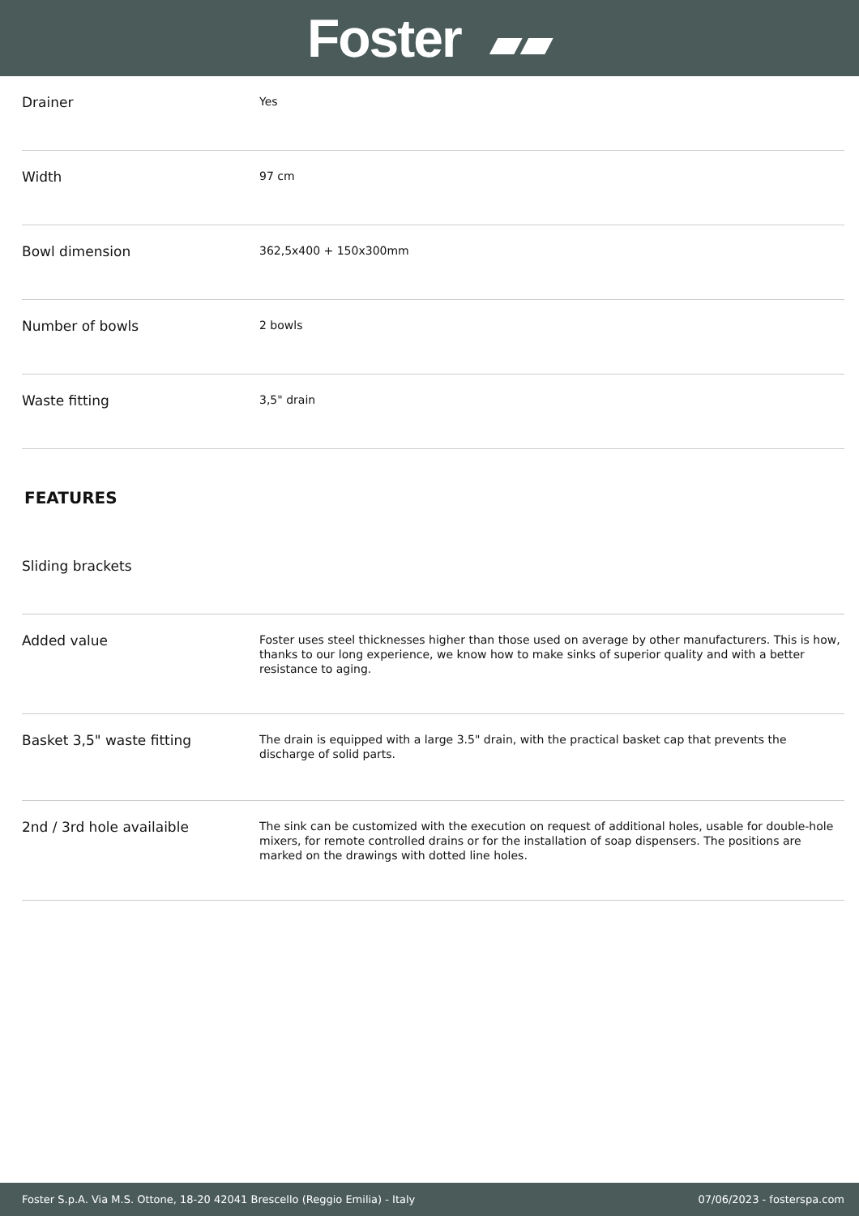Foster ▰▰
| Drainer | Yes |
| Width | 97 cm |
| Bowl dimension | 362,5x400 + 150x300mm |
| Number of bowls | 2 bowls |
| Waste fitting | 3,5" drain |
FEATURES
| Sliding brackets | |
| Added value | Foster uses steel thicknesses higher than those used on average by other manufacturers. This is how, thanks to our long experience, we know how to make sinks of superior quality and with a better resistance to aging. |
| Basket 3,5" waste fitting | The drain is equipped with a large 3.5" drain, with the practical basket cap that prevents the discharge of solid parts. |
| 2nd / 3rd hole availaible | The sink can be customized with the execution on request of additional holes, usable for double-hole mixers, for remote controlled drains or for the installation of soap dispensers. The positions are marked on the drawings with dotted line holes. |
Foster S.p.A. Via M.S. Ottone, 18-20 42041 Brescello (Reggio Emilia) - Italy 07/06/2023 - fosterspa.com